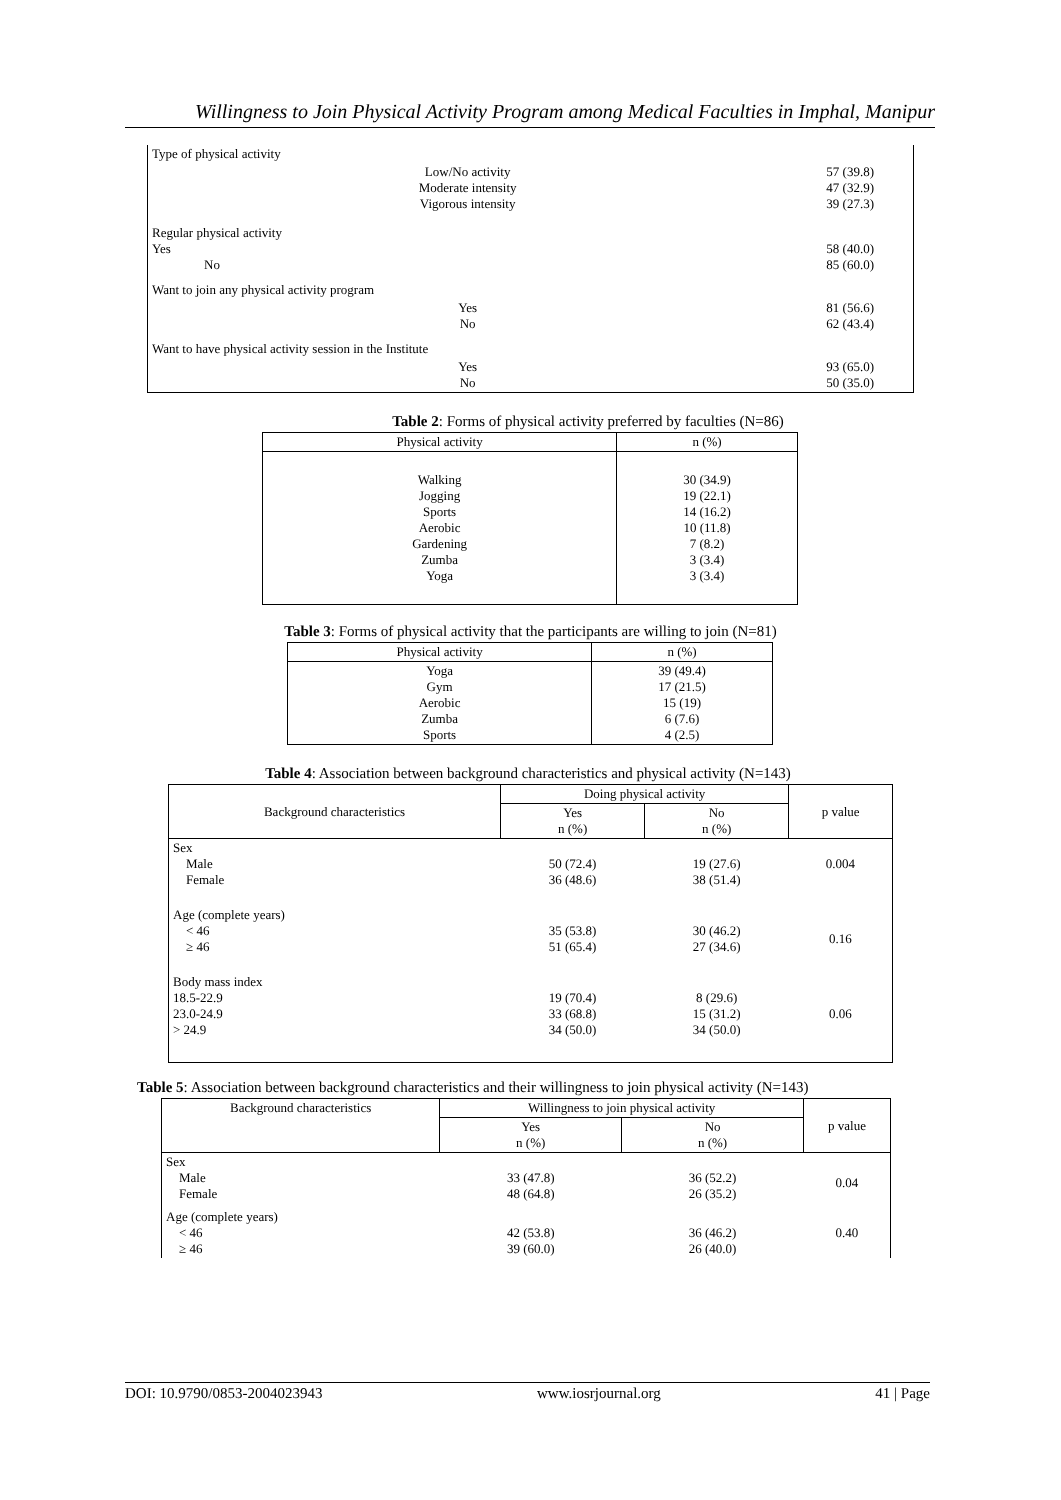Willingness to Join Physical Activity Program among Medical Faculties in Imphal, Manipur
| Type of physical activity | |
| Low/No activity Moderate intensity Vigorous intensity | 57 (39.8) 47 (32.9) 39 (27.3) |
| Regular physical activity Yes No | 58 (40.0) 85 (60.0) |
| Want to join any physical activity program | |
| Yes No | 81 (56.6) 62 (43.4) |
| Want to have physical activity session in the Institute | |
| Yes No | 93 (65.0) 50 (35.0) |
Table 2: Forms of physical activity preferred by faculties (N=86)
| Physical activity | n (%) |
| --- | --- |
| Walking Jogging Sports Aerobic Gardening Zumba Yoga | 30 (34.9) 19 (22.1) 14 (16.2) 10 (11.8) 7 (8.2) 3 (3.4) 3 (3.4) |
Table 3: Forms of physical activity that the participants are willing to join (N=81)
| Physical activity | n (%) |
| --- | --- |
| Yoga Gym Aerobic Zumba Sports | 39 (49.4) 17 (21.5) 15 (19) 6 (7.6) 4 (2.5) |
Table 4: Association between background characteristics and physical activity (N=143)
| Background characteristics | Doing physical activity | | p value |
| --- | --- | --- | --- |
| | Yes n (%) | No n (%) | |
| Sex Male Female | 50 (72.4) 36 (48.6) | 19 (27.6) 38 (51.4) | 0.004 |
| Age (complete years) < 46 ≥ 46 | 35 (53.8) 51 (65.4) | 30 (46.2) 27 (34.6) | 0.16 |
| Body mass index 18.5-22.9 23.0-24.9 > 24.9 | 19 (70.4) 33 (68.8) 34 (50.0) | 8 (29.6) 15 (31.2) 34 (50.0) | 0.06 |
Table 5: Association between background characteristics and their willingness to join physical activity (N=143)
| Background characteristics | Willingness to join physical activity | | p value |
| --- | --- | --- | --- |
| | Yes n (%) | No n (%) | |
| Sex Male Female | 33 (47.8) 48 (64.8) | 36 (52.2) 26 (35.2) | 0.04 |
| Age (complete years) < 46 ≥ 46 | 42 (53.8) 39 (60.0) | 36 (46.2) 26 (40.0) | 0.40 |
DOI: 10.9790/0853-2004023943 www.iosrjournal.org 41 | Page